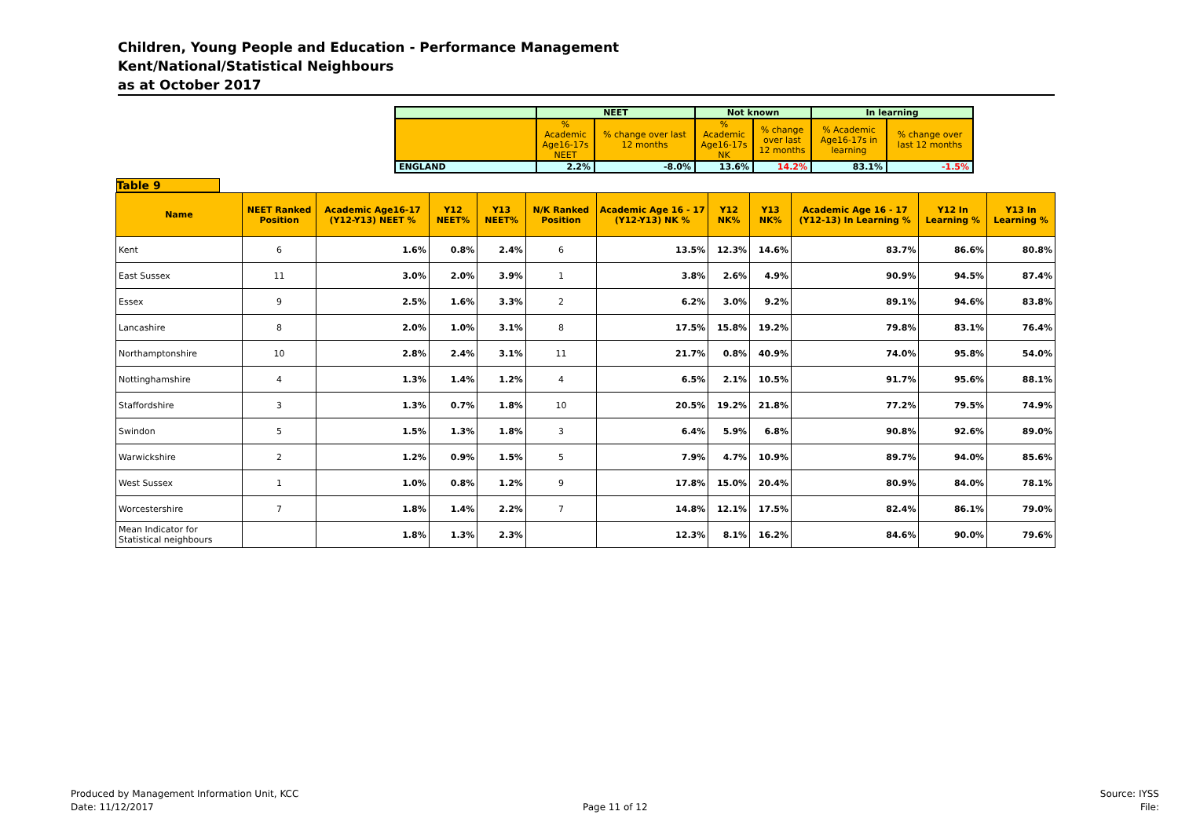Children, Young People and Education - Performance Management
Kent/National/Statistical Neighbours
as at October 2017
| | NEET | | Not known | | In learning | |
| | % Academic Age16-17s NEET | % change over last 12 months | % Academic Age16-17s NK | % change over last 12 months | % Academic Age16-17s in learning | % change over last 12 months |
| ENGLAND | 2.2% | -8.0% | 13.6% | 14.2% | 83.1% | -1.5% |
| Table 9 | | | | | | | | | | | |
| Name | NEET Ranked Position | Academic Age16-17 (Y12-Y13) NEET % | Y12 NEET% | Y13 NEET% | N/K Ranked Position | Academic Age 16 - 17 (Y12-Y13) NK % | Y12 NK% | Y13 NK% | Academic Age 16 - 17 (Y12-13) In Learning % | Y12 In Learning % | Y13 In Learning % |
| Kent | 6 | 1.6% | 0.8% | 2.4% | 6 | 13.5% | 12.3% | 14.6% | 83.7% | 86.6% | 80.8% |
| East Sussex | 11 | 3.0% | 2.0% | 3.9% | 1 | 3.8% | 2.6% | 4.9% | 90.9% | 94.5% | 87.4% |
| Essex | 9 | 2.5% | 1.6% | 3.3% | 2 | 6.2% | 3.0% | 9.2% | 89.1% | 94.6% | 83.8% |
| Lancashire | 8 | 2.0% | 1.0% | 3.1% | 8 | 17.5% | 15.8% | 19.2% | 79.8% | 83.1% | 76.4% |
| Northamptonshire | 10 | 2.8% | 2.4% | 3.1% | 11 | 21.7% | 0.8% | 40.9% | 74.0% | 95.8% | 54.0% |
| Nottinghamshire | 4 | 1.3% | 1.4% | 1.2% | 4 | 6.5% | 2.1% | 10.5% | 91.7% | 95.6% | 88.1% |
| Staffordshire | 3 | 1.3% | 0.7% | 1.8% | 10 | 20.5% | 19.2% | 21.8% | 77.2% | 79.5% | 74.9% |
| Swindon | 5 | 1.5% | 1.3% | 1.8% | 3 | 6.4% | 5.9% | 6.8% | 90.8% | 92.6% | 89.0% |
| Warwickshire | 2 | 1.2% | 0.9% | 1.5% | 5 | 7.9% | 4.7% | 10.9% | 89.7% | 94.0% | 85.6% |
| West Sussex | 1 | 1.0% | 0.8% | 1.2% | 9 | 17.8% | 15.0% | 20.4% | 80.9% | 84.0% | 78.1% |
| Worcestershire | 7 | 1.8% | 1.4% | 2.2% | 7 | 14.8% | 12.1% | 17.5% | 82.4% | 86.1% | 79.0% |
| Mean Indicator for Statistical neighbours | | 1.8% | 1.3% | 2.3% | | 12.3% | 8.1% | 16.2% | 84.6% | 90.0% | 79.6% |
Produced by Management Information Unit, KCC
Date: 11/12/2017
Page 11 of 12
Source: IYSS
File: